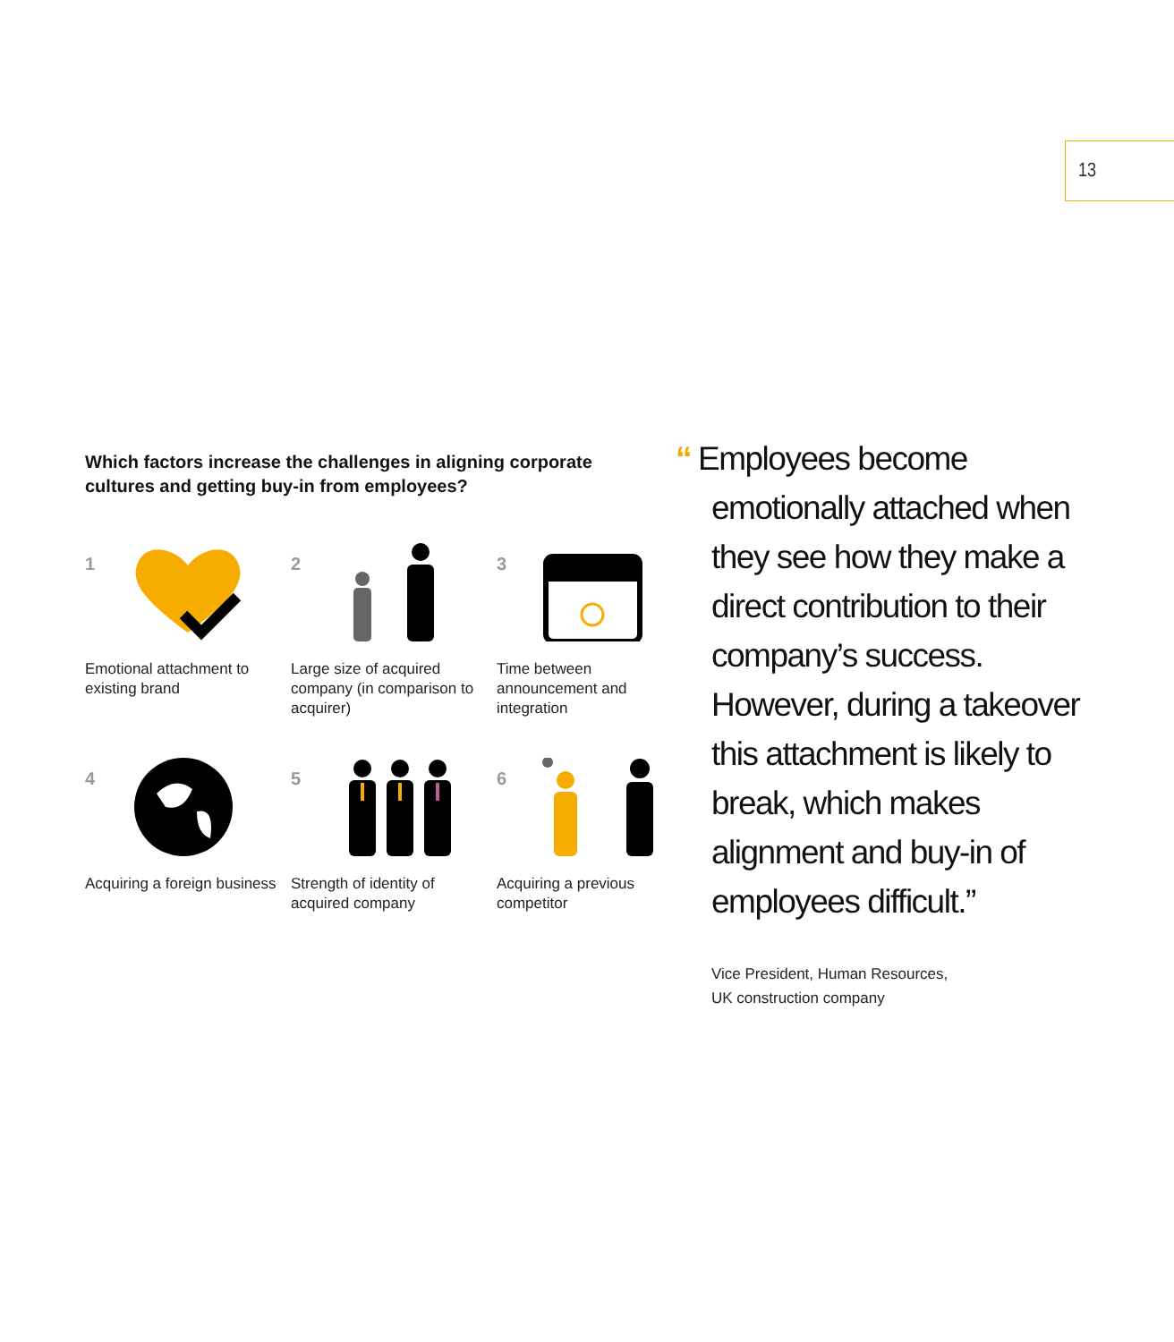13
Which factors increase the challenges in aligning corporate cultures and getting buy-in from employees?
1
Emotional attachment to existing brand
2
Large size of acquired company (in comparison to acquirer)
3
Time between announcement and integration
4
Acquiring a foreign business
5
Strength of identity of acquired company
6
Acquiring a previous competitor
“Employees become emotionally attached when they see how they make a direct contribution to their company’s success. However, during a takeover this attachment is likely to break, which makes alignment and buy-in of employees difficult.”
Vice President, Human Resources,
UK construction company